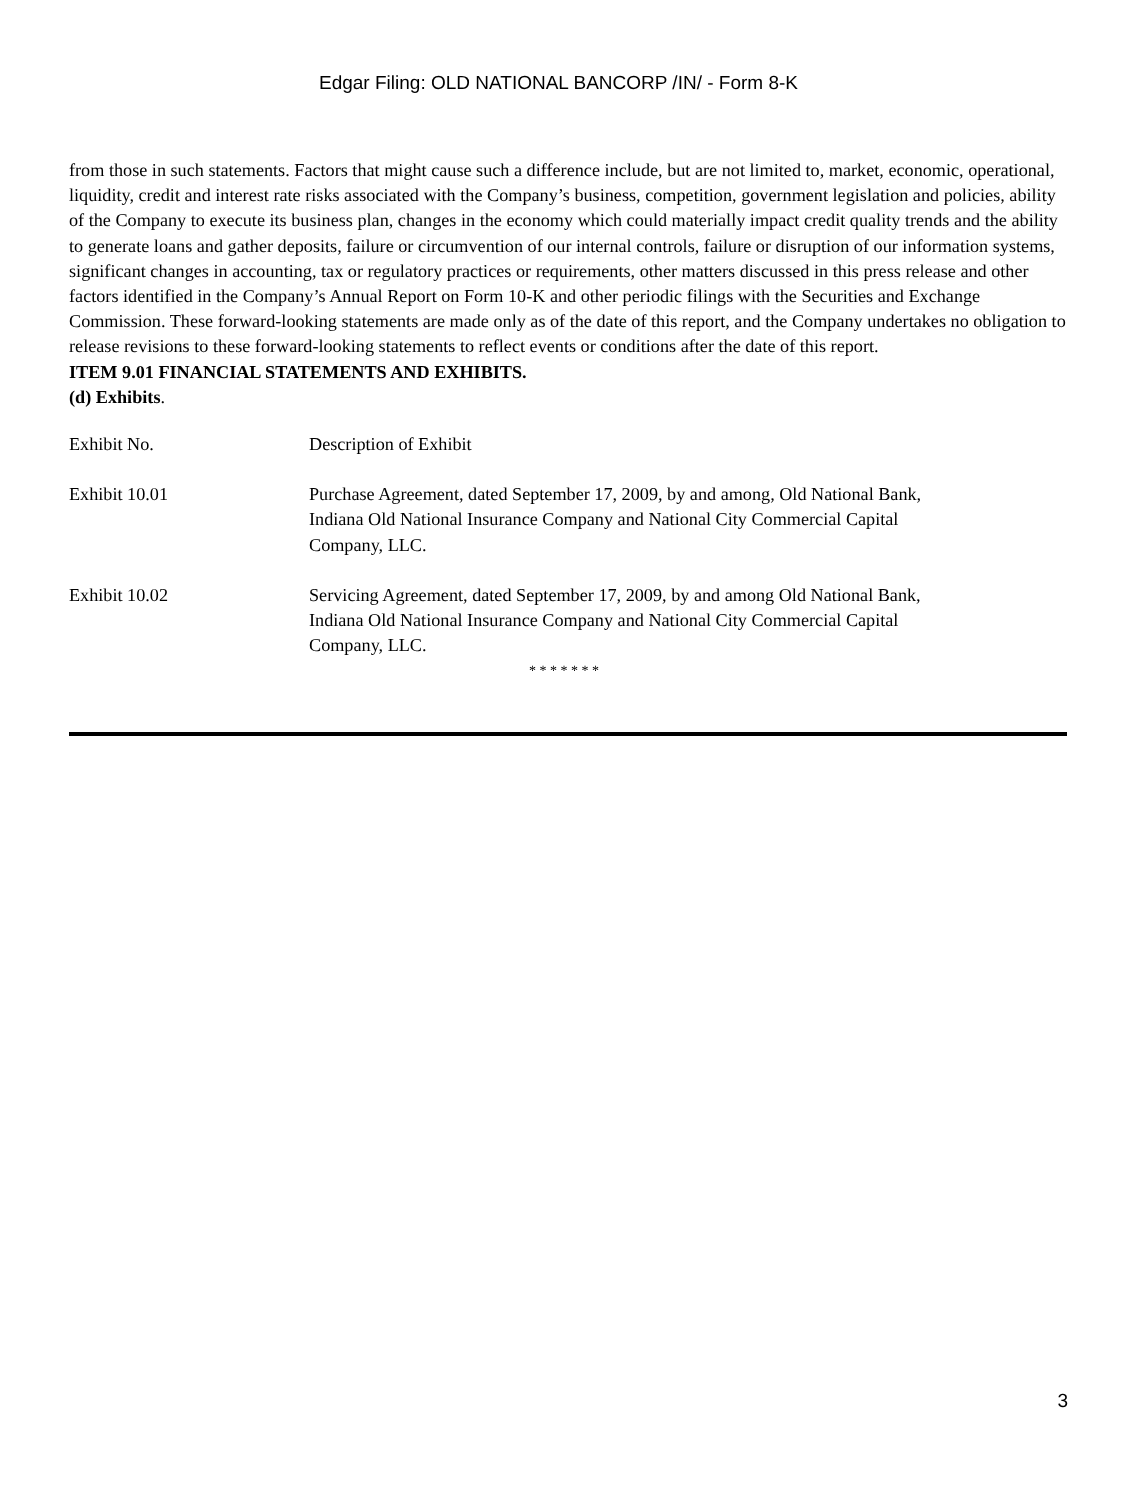Edgar Filing: OLD NATIONAL BANCORP /IN/ - Form 8-K
from those in such statements. Factors that might cause such a difference include, but are not limited to, market, economic, operational, liquidity, credit and interest rate risks associated with the Company’s business, competition, government legislation and policies, ability of the Company to execute its business plan, changes in the economy which could materially impact credit quality trends and the ability to generate loans and gather deposits, failure or circumvention of our internal controls, failure or disruption of our information systems, significant changes in accounting, tax or regulatory practices or requirements, other matters discussed in this press release and other factors identified in the Company’s Annual Report on Form 10-K and other periodic filings with the Securities and Exchange Commission. These forward-looking statements are made only as of the date of this report, and the Company undertakes no obligation to release revisions to these forward-looking statements to reflect events or conditions after the date of this report.
ITEM 9.01 FINANCIAL STATEMENTS AND EXHIBITS.
(d) Exhibits.
| Exhibit No. | Description of Exhibit |
| Exhibit 10.01 | Purchase Agreement, dated September 17, 2009, by and among, Old National Bank, Indiana Old National Insurance Company and National City Commercial Capital Company, LLC. |
| Exhibit 10.02 | Servicing Agreement, dated September 17, 2009, by and among Old National Bank, Indiana Old National Insurance Company and National City Commercial Capital Company, LLC. |
* * * * * * *
3